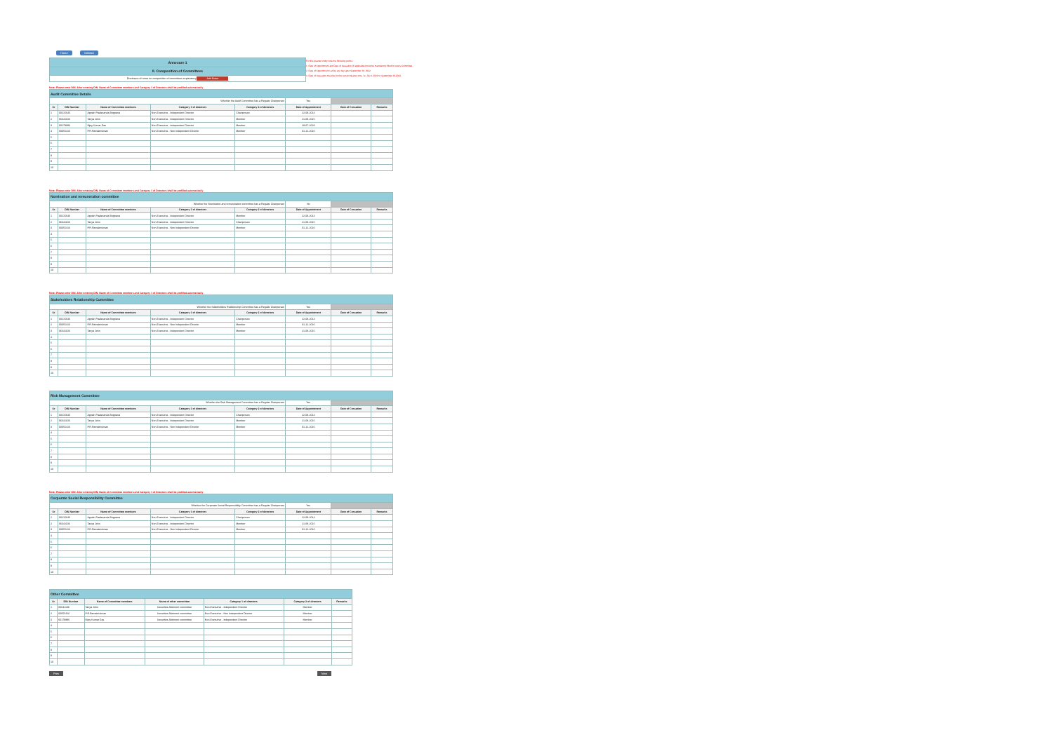For this quarter kindly note the following points:
1. Date of Appointment and Date of Cessation (if applicable) must be mandatorily filled for every Committee.
2. Date of Appointment can be any day upto September 30, 2022.
3. Date of Cessation must be for the current quarter only, i.e. July 1,2022 to September 30,2022
Home Validate
| Annexure 1 |
| II. Composition of Committees |
| Disclosure of notes on composition of committees explanatory Add Notes |
Note: Please enter DIN. After entering DIN, Name of Committee members and Category 1 of Directors shall be prefilled automatically
| Audit Committee Details | | | | | | | |
| Whether the Audit Committee has a Regular Chairperson | | | | | Yes | | |
| Sr | DIN Number | Name of Committee members | Category 1 of directors | Category 2 of directors | Date of Appointment | Date of Cessation | Remarks |
| 1 | 00215646 | Appiah Paalecanda Boppana | Non-Executive - Independent Director | Chairperson | 22-09-2014 | | |
| 2 | 06641106 | Tanya John | Non-Executive - Independent Director | Member | 21-08-2015 | | |
| 3 | 00179886 | Bijoy Kumar Das | Non-Executive - Independent Director | Member | 28-07-2023 | | |
| 4 | 00055416 | P.R.Ramakrishnan | Non-Executive - Non Independent Director | Member | 01-12-2016 | | |
| 5 | | | | | | | |
| 6 | | | | | | | |
| 7 | | | | | | | |
| 8 | | | | | | | |
| 9 | | | | | | | |
| 10 | | | | | | | |
Note: Please enter DIN. After entering DIN, Name of Committee members and Category 1 of Directors shall be prefilled automatically
| Nomination and remuneration committee | | | | | | | |
| Whether the Nomination and remuneration committee has a Regular Chairperson | | | | | No | | |
| Sr | DIN Number | Name of Committee members | Category 1 of directors | Category 2 of directors | Date of Appointment | Date of Cessation | Remarks |
| 1 | 00215646 | Appiah Paalecanda Boppana | Non-Executive - Independent Director | Member | 22-09-2014 | | |
| 2 | 06641106 | Tanya John | Non-Executive - Independent Director | Chairperson | 21-08-2015 | | |
| 3 | 00055416 | P.R.Ramakrishnan | Non-Executive - Non Independent Director | Member | 01-12-2016 | | |
| 4 | | | | | | | |
| 5 | | | | | | | |
| 6 | | | | | | | |
| 7 | | | | | | | |
| 8 | | | | | | | |
| 9 | | | | | | | |
| 10 | | | | | | | |
Note: Please enter DIN. After entering DIN, Name of Committee members and Category 1 of Directors shall be prefilled automatically
| Stakeholders Relationship Committee | | | | | | | |
| Whether the Stakeholders Relationship Committee has a Regular Chairperson | | | | | Yes | | |
| Sr | DIN Number | Name of Committee members | Category 1 of directors | Category 2 of directors | Date of Appointment | Date of Cessation | Remarks |
| 1 | 00215646 | Appiah Paalecanda Boppana | Non-Executive - Independent Director | Chairperson | 22-09-2014 | | |
| 2 | 00055416 | P.R.Ramakrishnan | Non-Executive - Non Independent Director | Member | 01-12-2016 | | |
| 3 | 06641106 | Tanya John | Non-Executive - Independent Director | Member | 21-08-2015 | | |
| 4 | | | | | | | |
| 5 | | | | | | | |
| 6 | | | | | | | |
| 7 | | | | | | | |
| 8 | | | | | | | |
| 9 | | | | | | | |
| 10 | | | | | | | |
| Risk Management Committee | | | | | | | |
| Whether the Risk Management Committee has a Regular Chairperson | | | | | Yes | | |
| Sr | DIN Number | Name of Committee members | Category 1 of directors | Category 2 of directors | Date of Appointment | Date of Cessation | Remarks |
| 1 | 00215646 | Appiah Paalecanda Boppana | Non-Executive - Independent Director | Chairperson | 22-09-2014 | | |
| 2 | 06641106 | Tanya John | Non-Executive - Independent Director | Member | 21-08-2015 | | |
| 3 | 00055416 | P.R.Ramakrishnan | Non-Executive - Non Independent Director | Member | 01-12-2016 | | |
| 4 | | | | | | | |
| 5 | | | | | | | |
| 6 | | | | | | | |
| 7 | | | | | | | |
| 8 | | | | | | | |
| 9 | | | | | | | |
| 10 | | | | | | | |
Note: Please enter DIN. After entering DIN, Name of Committee members and Category 1 of Directors shall be prefilled automatically
| Corporate Social Responsibility Committee | | | | | | | |
| Whether the Corporate Social Responsibility Committee has a Regular Chairperson | | | | | Yes | | |
| Sr | DIN Number | Name of Committee members | Category 1 of directors | Category 2 of directors | Date of Appointment | Date of Cessation | Remarks |
| 1 | 00215646 | Appiah Paalecanda Boppana | Non-Executive - Independent Director | Chairperson | 22-09-2014 | | |
| 2 | 06641106 | Tanya John | Non-Executive - Independent Director | Member | 21-08-2015 | | |
| 3 | 00055416 | P.R.Ramakrishnan | Non-Executive - Non Independent Director | Member | 01-12-2016 | | |
| 4 | | | | | | | |
| 5 | | | | | | | |
| 6 | | | | | | | |
| 7 | | | | | | | |
| 8 | | | | | | | |
| 9 | | | | | | | |
| 10 | | | | | | | |
| Other Committee | | | | | | |
| Sr | DIN Number | Name of Committee members | Name of other committee | Category 1 of directors | Category 2 of directors | Remarks |
| 1 | 06641106 | Tanya John | Securities Allotment committee | Non-Executive - Independent Director | Member | |
| 2 | 00055416 | P.R.Ramakrishnan | Securities Allotment committee | Non-Executive - Non Independent Director | Member | |
| 3 | 00179886 | Bijoy Kumar Das | Securities Allotment committee | Non-Executive - Independent Director | Member | |
| 4 | | | | | | |
| 5 | | | | | | |
| 6 | | | | | | |
| 7 | | | | | | |
| 8 | | | | | | |
| 9 | | | | | | |
| 10 | | | | | | |
Prev Next